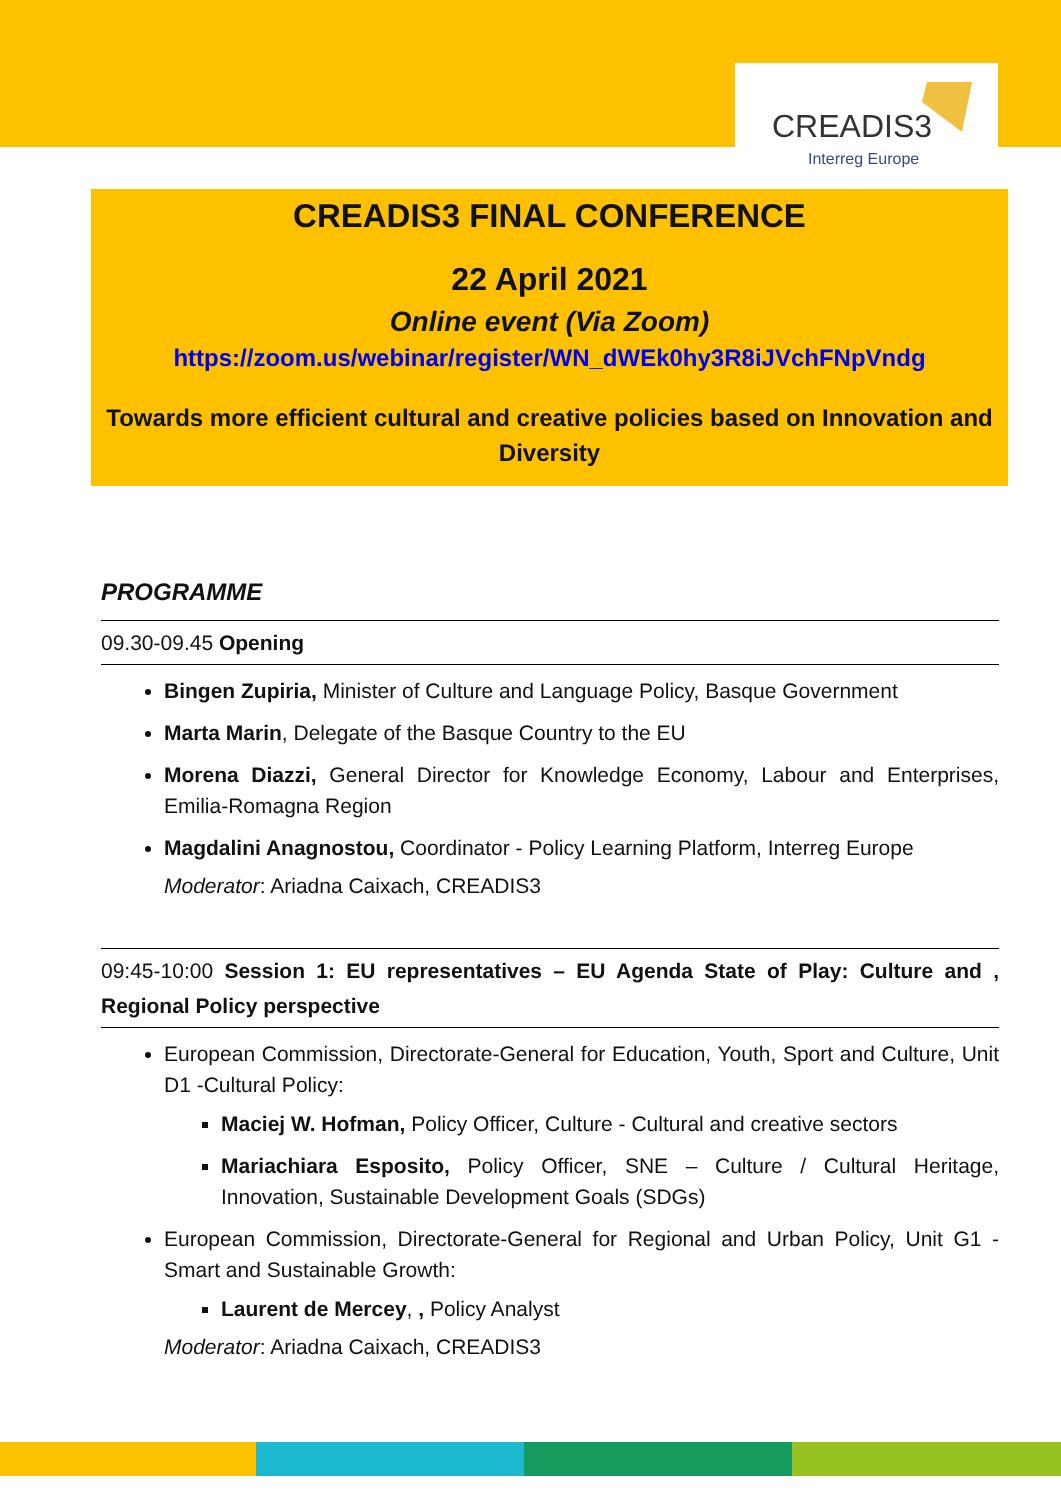CREADIS3
Interreg Europe
CREADIS3 FINAL CONFERENCE
22 April 2021
Online event (Via Zoom)
https://zoom.us/webinar/register/WN_dWEk0hy3R8iJVchFNpVndg
Towards more efficient cultural and creative policies based on Innovation and Diversity
PROGRAMME
09.30-09.45 Opening
Bingen Zupiria, Minister of Culture and Language Policy, Basque Government
Marta Marin, Delegate of the Basque Country to the EU
Morena Diazzi, General Director for Knowledge Economy, Labour and Enterprises, Emilia-Romagna Region
Magdalini Anagnostou, Coordinator - Policy Learning Platform, Interreg Europe
Moderator: Ariadna Caixach, CREADIS3
09:45-10:00 Session 1: EU representatives – EU Agenda State of Play: Culture and , Regional Policy perspective
European Commission, Directorate-General for Education, Youth, Sport and Culture, Unit D1 -Cultural Policy:
Maciej W. Hofman, Policy Officer, Culture - Cultural and creative sectors
Mariachiara Esposito, Policy Officer, SNE – Culture / Cultural Heritage, Innovation, Sustainable Development Goals (SDGs)
European Commission, Directorate-General for Regional and Urban Policy, Unit G1 - Smart and Sustainable Growth:
Laurent de Mercey, , Policy Analyst
Moderator: Ariadna Caixach, CREADIS3